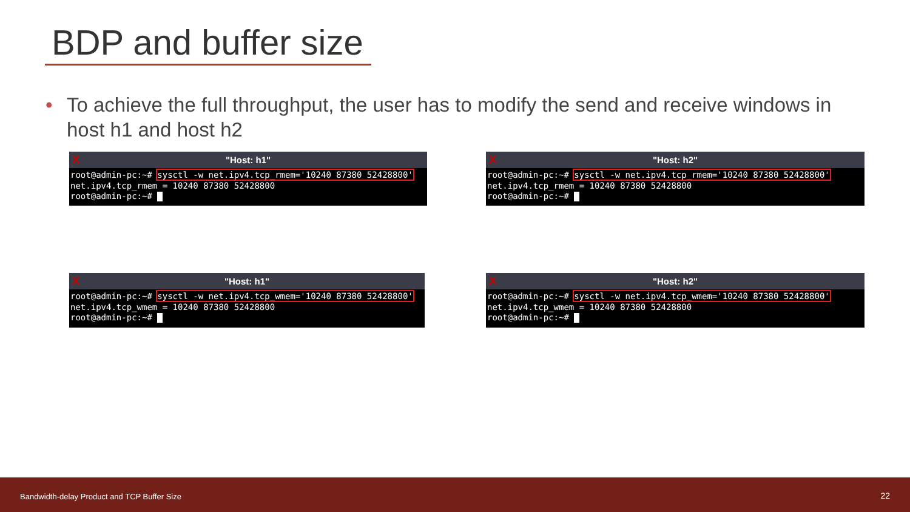BDP and buffer size
• To achieve the full throughput, the user has to modify the send and receive windows in host h1 and host h2
X "Host: h1"
root@admin-pc:~# sysctl -w net.ipv4.tcp_rmem='10240 87380 52428800' net.ipv4.tcp_rmem = 10240 87380 52428800 root@admin-pc:~#
X "Host: h2"
root@admin-pc:~# sysctl -w net.ipv4.tcp_rmem='10240 87380 52428800' net.ipv4.tcp_rmem = 10240 87380 52428800 root@admin-pc:~#
X "Host: h1"
root@admin-pc:~# sysctl -w net.ipv4.tcp_wmem='10240 87380 52428800' net.ipv4.tcp_wmem = 10240 87380 52428800 root@admin-pc:~#
X "Host: h2"
root@admin-pc:~# sysctl -w net.ipv4.tcp_wmem='10240 87380 52428800' net.ipv4.tcp_wmem = 10240 87380 52428800 root@admin-pc:~#
Bandwidth-delay Product and TCP Buffer Size 22